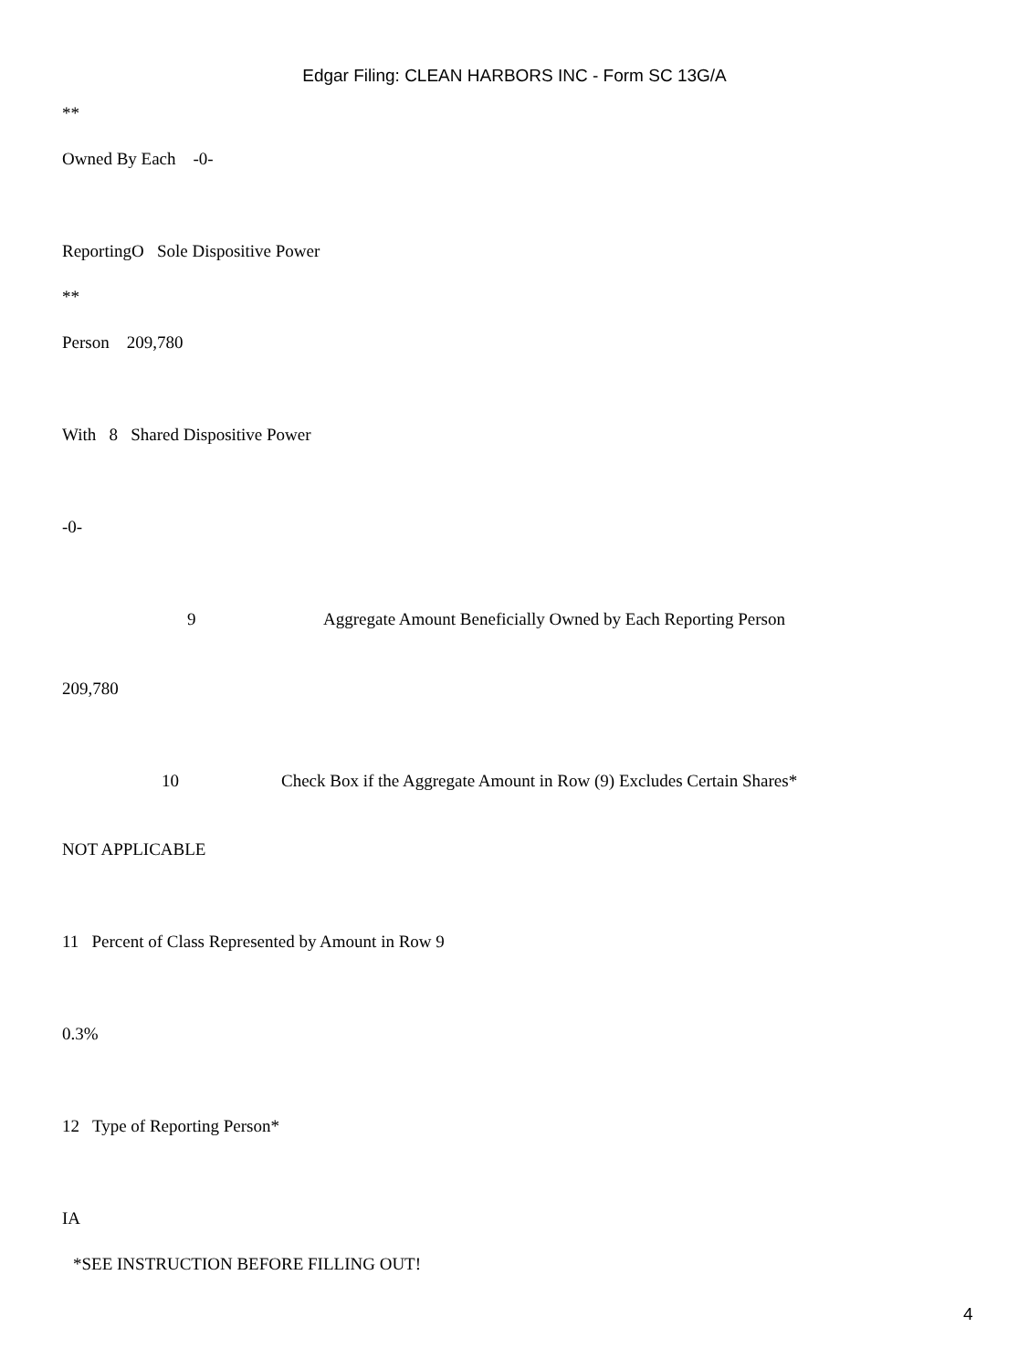Edgar Filing: CLEAN HARBORS INC - Form SC 13G/A
**
Owned By Each -0-
ReportingO Sole Dispositive Power
**
Person 209,780
With 8 Shared Dispositive Power
-0-
9
Aggregate Amount Beneficially Owned by Each Reporting Person
209,780
10
Check Box if the Aggregate Amount in Row (9) Excludes Certain Shares*
NOT APPLICABLE
11 Percent of Class Represented by Amount in Row 9
0.3%
12 Type of Reporting Person*
IA
*SEE INSTRUCTION BEFORE FILLING OUT!
4